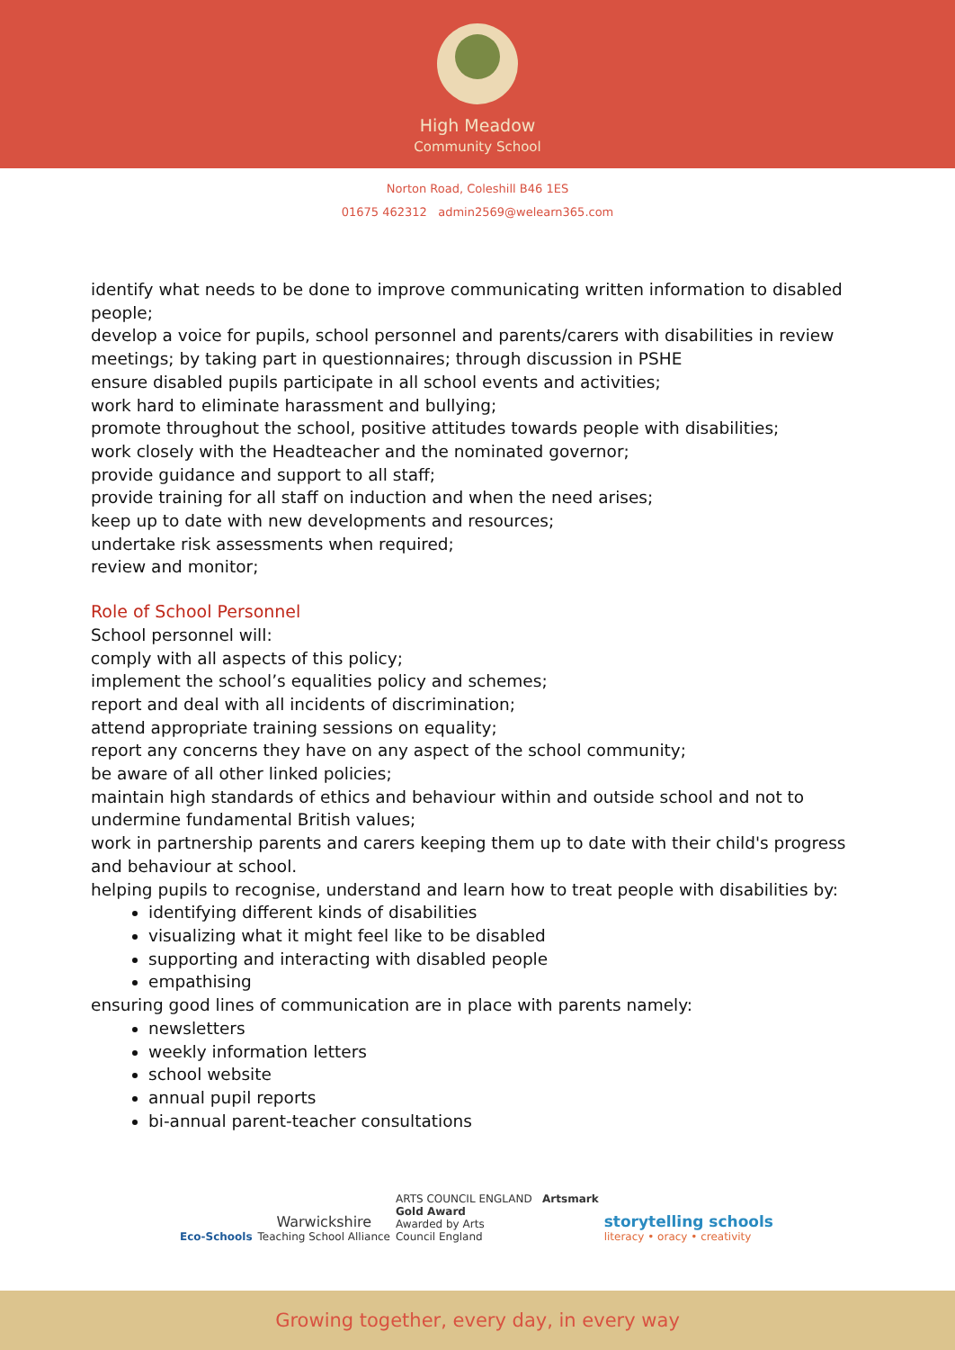High Meadow
Community School
Norton Road, Coleshill B46 1ES
01675 462312 admin2569@welearn365.com
identify what needs to be done to improve communicating written information to disabled people;
develop a voice for pupils, school personnel and parents/carers with disabilities in review meetings; by taking part in questionnaires; through discussion in PSHE
ensure disabled pupils participate in all school events and activities;
work hard to eliminate harassment and bullying;
promote throughout the school, positive attitudes towards people with disabilities;
work closely with the Headteacher and the nominated governor;
provide guidance and support to all staff;
provide training for all staff on induction and when the need arises;
keep up to date with new developments and resources;
undertake risk assessments when required;
review and monitor;
Role of School Personnel
School personnel will:
comply with all aspects of this policy;
implement the school’s equalities policy and schemes;
report and deal with all incidents of discrimination;
attend appropriate training sessions on equality;
report any concerns they have on any aspect of the school community;
be aware of all other linked policies;
maintain high standards of ethics and behaviour within and outside school and not to undermine fundamental British values;
work in partnership parents and carers keeping them up to date with their child's progress and behaviour at school.
helping pupils to recognise, understand and learn how to treat people with disabilities by:
identifying different kinds of disabilities
visualizing what it might feel like to be disabled
supporting and interacting with disabled people
empathising
ensuring good lines of communication are in place with parents namely:
newsletters
weekly information letters
school website
annual pupil reports
bi-annual parent-teacher consultations
Eco-Schools
Warwickshire
Teaching School Alliance
ARTS COUNCIL ENGLAND Artsmark
Gold Award
Awarded by Arts
Council England
storytelling schools
literacy • oracy • creativity
Growing together, every day, in every way